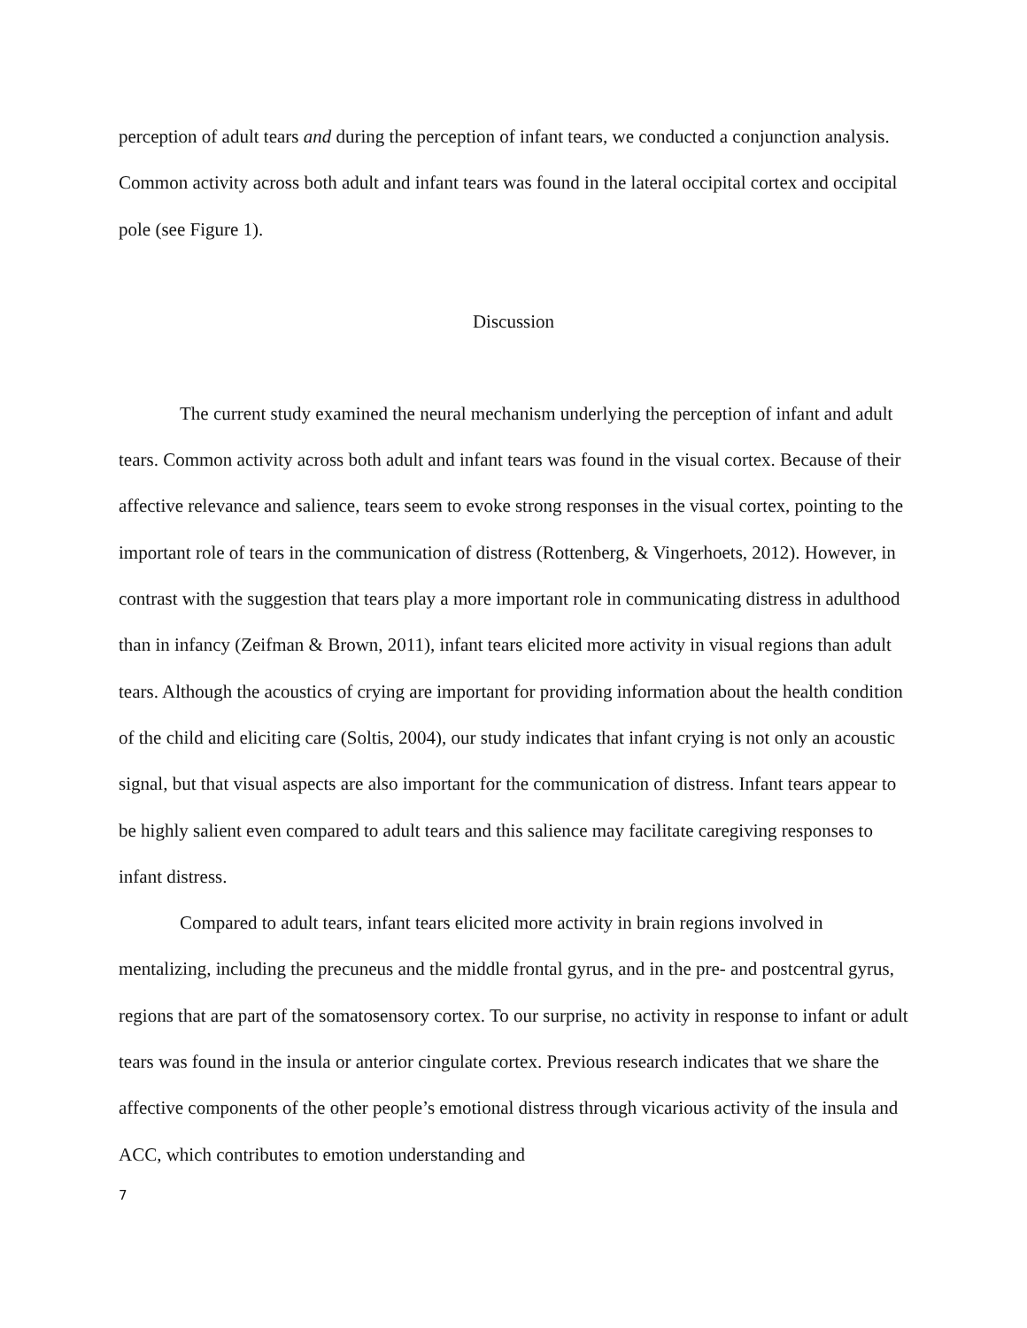perception of adult tears and during the perception of infant tears, we conducted a conjunction analysis. Common activity across both adult and infant tears was found in the lateral occipital cortex and occipital pole (see Figure 1).
Discussion
The current study examined the neural mechanism underlying the perception of infant and adult tears. Common activity across both adult and infant tears was found in the visual cortex. Because of their affective relevance and salience, tears seem to evoke strong responses in the visual cortex, pointing to the important role of tears in the communication of distress (Rottenberg, & Vingerhoets, 2012). However, in contrast with the suggestion that tears play a more important role in communicating distress in adulthood than in infancy (Zeifman & Brown, 2011), infant tears elicited more activity in visual regions than adult tears. Although the acoustics of crying are important for providing information about the health condition of the child and eliciting care (Soltis, 2004), our study indicates that infant crying is not only an acoustic signal, but that visual aspects are also important for the communication of distress. Infant tears appear to be highly salient even compared to adult tears and this salience may facilitate caregiving responses to infant distress.
Compared to adult tears, infant tears elicited more activity in brain regions involved in mentalizing, including the precuneus and the middle frontal gyrus, and in the pre- and postcentral gyrus, regions that are part of the somatosensory cortex. To our surprise, no activity in response to infant or adult tears was found in the insula or anterior cingulate cortex. Previous research indicates that we share the affective components of the other people’s emotional distress through vicarious activity of the insula and ACC, which contributes to emotion understanding and
7